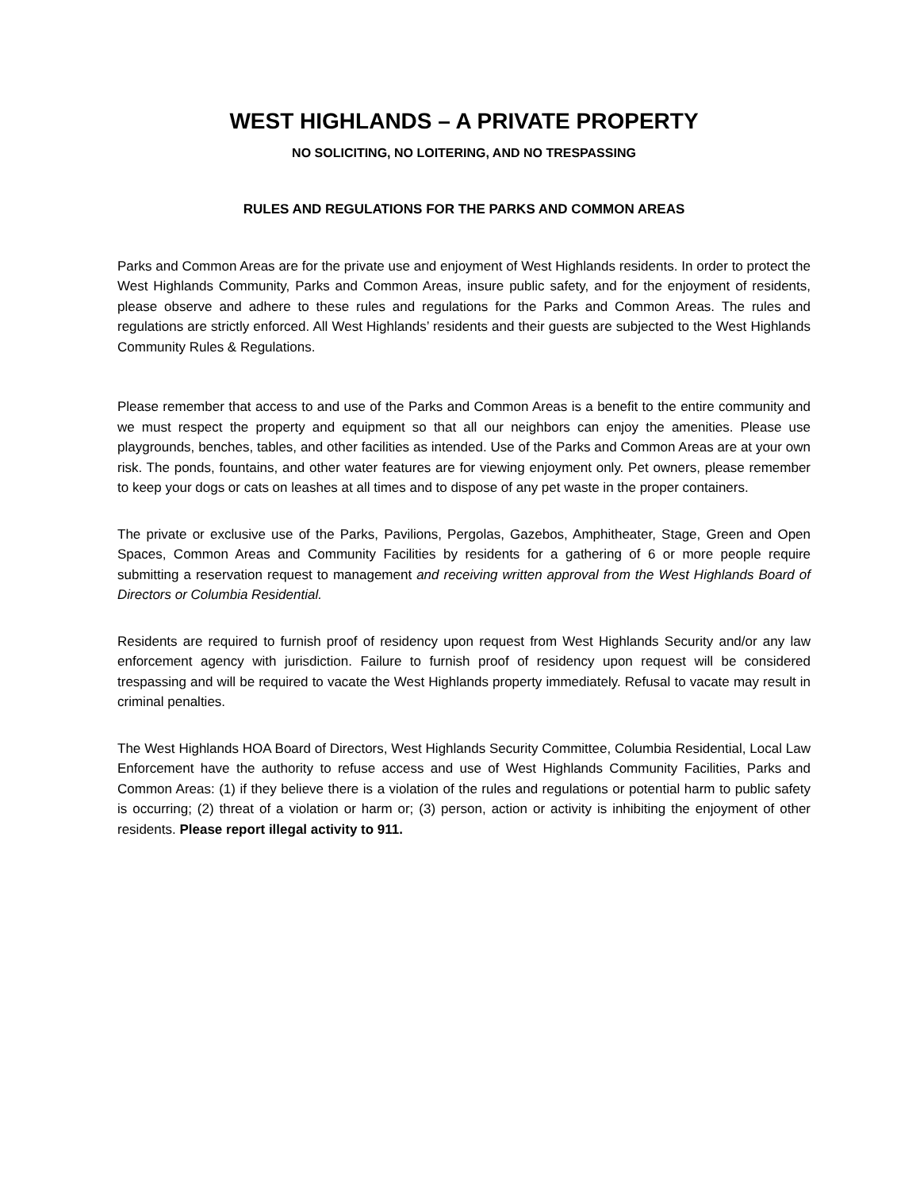WEST HIGHLANDS – A PRIVATE PROPERTY
NO SOLICITING, NO LOITERING, AND NO TRESPASSING
RULES AND REGULATIONS FOR THE PARKS AND COMMON AREAS
Parks and Common Areas are for the private use and enjoyment of West Highlands residents. In order to protect the West Highlands Community, Parks and Common Areas, insure public safety, and for the enjoyment of residents, please observe and adhere to these rules and regulations for the Parks and Common Areas. The rules and regulations are strictly enforced. All West Highlands’ residents and their guests are subjected to the West Highlands Community Rules & Regulations.
Please remember that access to and use of the Parks and Common Areas is a benefit to the entire community and we must respect the property and equipment so that all our neighbors can enjoy the amenities. Please use playgrounds, benches, tables, and other facilities as intended. Use of the Parks and Common Areas are at your own risk. The ponds, fountains, and other water features are for viewing enjoyment only. Pet owners, please remember to keep your dogs or cats on leashes at all times and to dispose of any pet waste in the proper containers.
The private or exclusive use of the Parks, Pavilions, Pergolas, Gazebos, Amphitheater, Stage, Green and Open Spaces, Common Areas and Community Facilities by residents for a gathering of 6 or more people require submitting a reservation request to management and receiving written approval from the West Highlands Board of Directors or Columbia Residential.
Residents are required to furnish proof of residency upon request from West Highlands Security and/or any law enforcement agency with jurisdiction. Failure to furnish proof of residency upon request will be considered trespassing and will be required to vacate the West Highlands property immediately. Refusal to vacate may result in criminal penalties.
The West Highlands HOA Board of Directors, West Highlands Security Committee, Columbia Residential, Local Law Enforcement have the authority to refuse access and use of West Highlands Community Facilities, Parks and Common Areas: (1) if they believe there is a violation of the rules and regulations or potential harm to public safety is occurring; (2) threat of a violation or harm or; (3) person, action or activity is inhibiting the enjoyment of other residents. Please report illegal activity to 911.